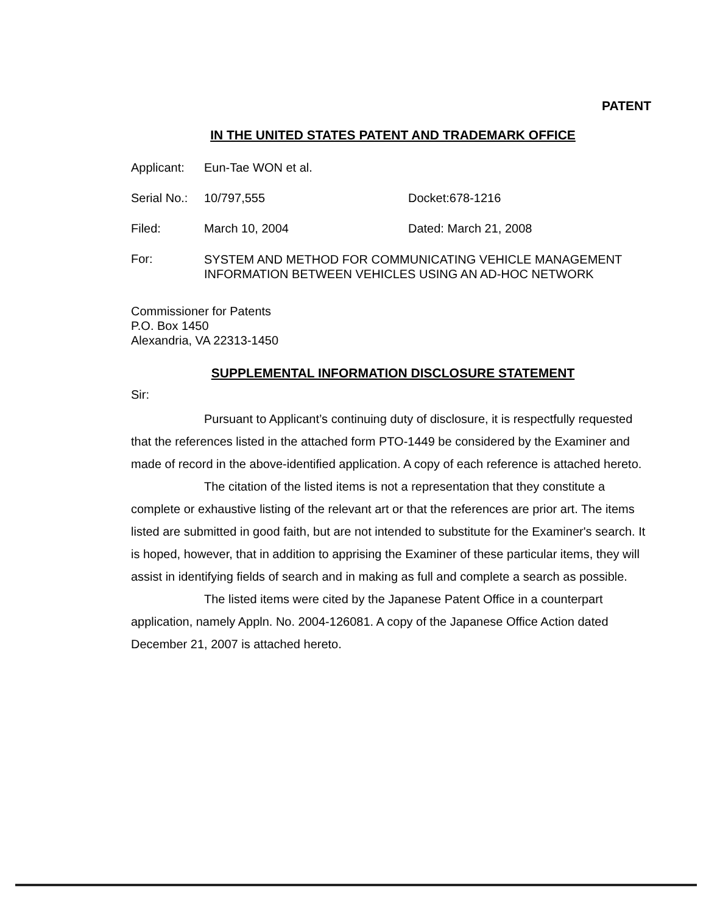PATENT
IN THE UNITED STATES PATENT AND TRADEMARK OFFICE
| Applicant: | Eun-Tae WON et al. | |
| Serial No.: | 10/797,555 | Docket:678-1216 |
| Filed: | March 10, 2004 | Dated: March 21, 2008 |
| For: | SYSTEM AND METHOD FOR COMMUNICATING VEHICLE MANAGEMENT INFORMATION BETWEEN VEHICLES USING AN AD-HOC NETWORK | |
Commissioner for Patents
P.O. Box 1450
Alexandria, VA 22313-1450
SUPPLEMENTAL INFORMATION DISCLOSURE STATEMENT
Sir:
Pursuant to Applicant’s continuing duty of disclosure, it is respectfully requested that the references listed in the attached form PTO-1449 be considered by the Examiner and made of record in the above-identified application. A copy of each reference is attached hereto.
The citation of the listed items is not a representation that they constitute a complete or exhaustive listing of the relevant art or that the references are prior art. The items listed are submitted in good faith, but are not intended to substitute for the Examiner's search. It is hoped, however, that in addition to apprising the Examiner of these particular items, they will assist in identifying fields of search and in making as full and complete a search as possible.
The listed items were cited by the Japanese Patent Office in a counterpart application, namely Appln. No. 2004-126081. A copy of the Japanese Office Action dated December 21, 2007 is attached hereto.